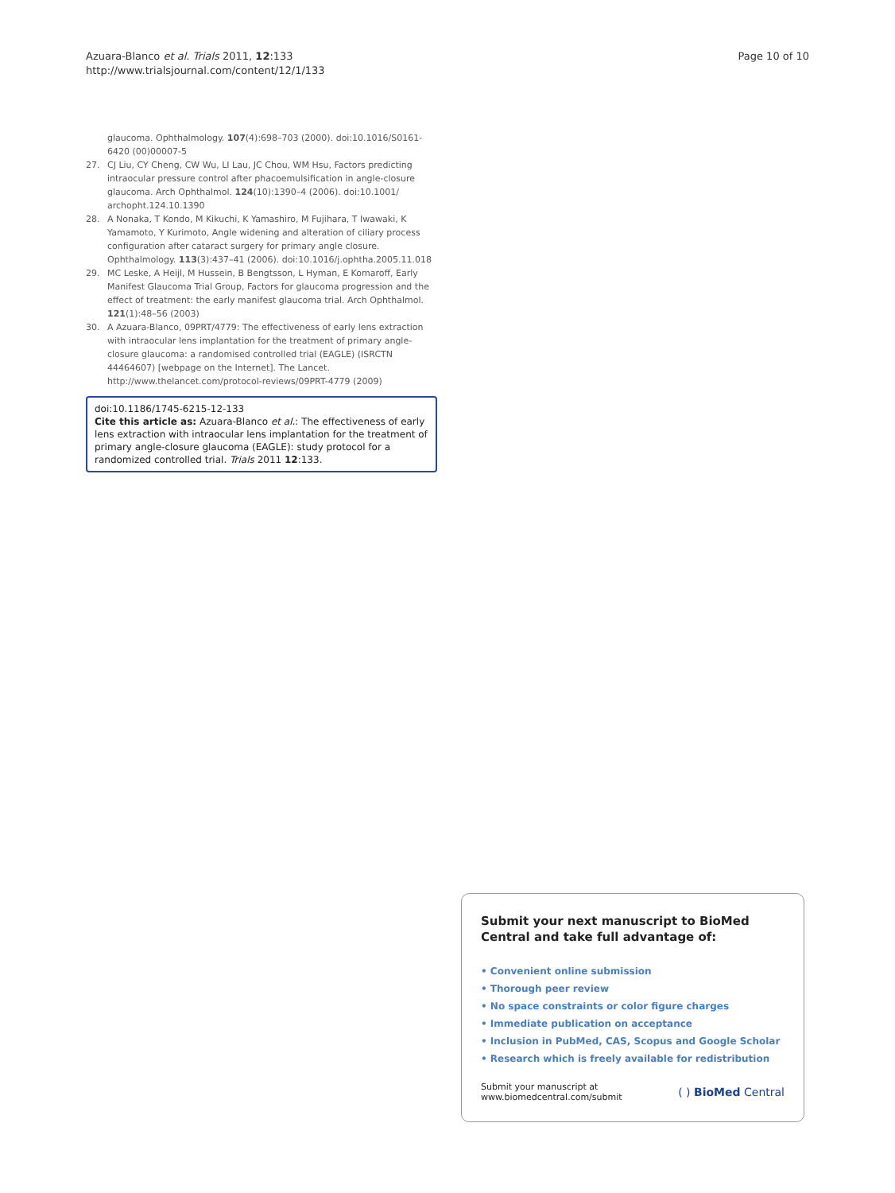Azuara-Blanco et al. Trials 2011, 12:133
http://www.trialsjournal.com/content/12/1/133
Page 10 of 10
glaucoma. Ophthalmology. 107(4):698–703 (2000). doi:10.1016/S0161-6420 (00)00007-5
27. CJ Liu, CY Cheng, CW Wu, LI Lau, JC Chou, WM Hsu, Factors predicting intraocular pressure control after phacoemulsification in angle-closure glaucoma. Arch Ophthalmol. 124(10):1390–4 (2006). doi:10.1001/ archopht.124.10.1390
28. A Nonaka, T Kondo, M Kikuchi, K Yamashiro, M Fujihara, T Iwawaki, K Yamamoto, Y Kurimoto, Angle widening and alteration of ciliary process configuration after cataract surgery for primary angle closure. Ophthalmology. 113(3):437–41 (2006). doi:10.1016/j.ophtha.2005.11.018
29. MC Leske, A Heijl, M Hussein, B Bengtsson, L Hyman, E Komaroff, Early Manifest Glaucoma Trial Group, Factors for glaucoma progression and the effect of treatment: the early manifest glaucoma trial. Arch Ophthalmol. 121(1):48–56 (2003)
30. A Azuara-Blanco, 09PRT/4779: The effectiveness of early lens extraction with intraocular lens implantation for the treatment of primary angle-closure glaucoma: a randomised controlled trial (EAGLE) (ISRCTN 44464607) [webpage on the Internet]. The Lancet. http://www.thelancet.com/protocol-reviews/09PRT-4779 (2009)
doi:10.1186/1745-6215-12-133
Cite this article as: Azuara-Blanco et al.: The effectiveness of early lens extraction with intraocular lens implantation for the treatment of primary angle-closure glaucoma (EAGLE): study protocol for a randomized controlled trial. Trials 2011 12:133.
Submit your next manuscript to BioMed Central and take full advantage of:
• Convenient online submission
• Thorough peer review
• No space constraints or color figure charges
• Immediate publication on acceptance
• Inclusion in PubMed, CAS, Scopus and Google Scholar
• Research which is freely available for redistribution
Submit your manuscript at
www.biomedcentral.com/submit
( ) BioMed Central